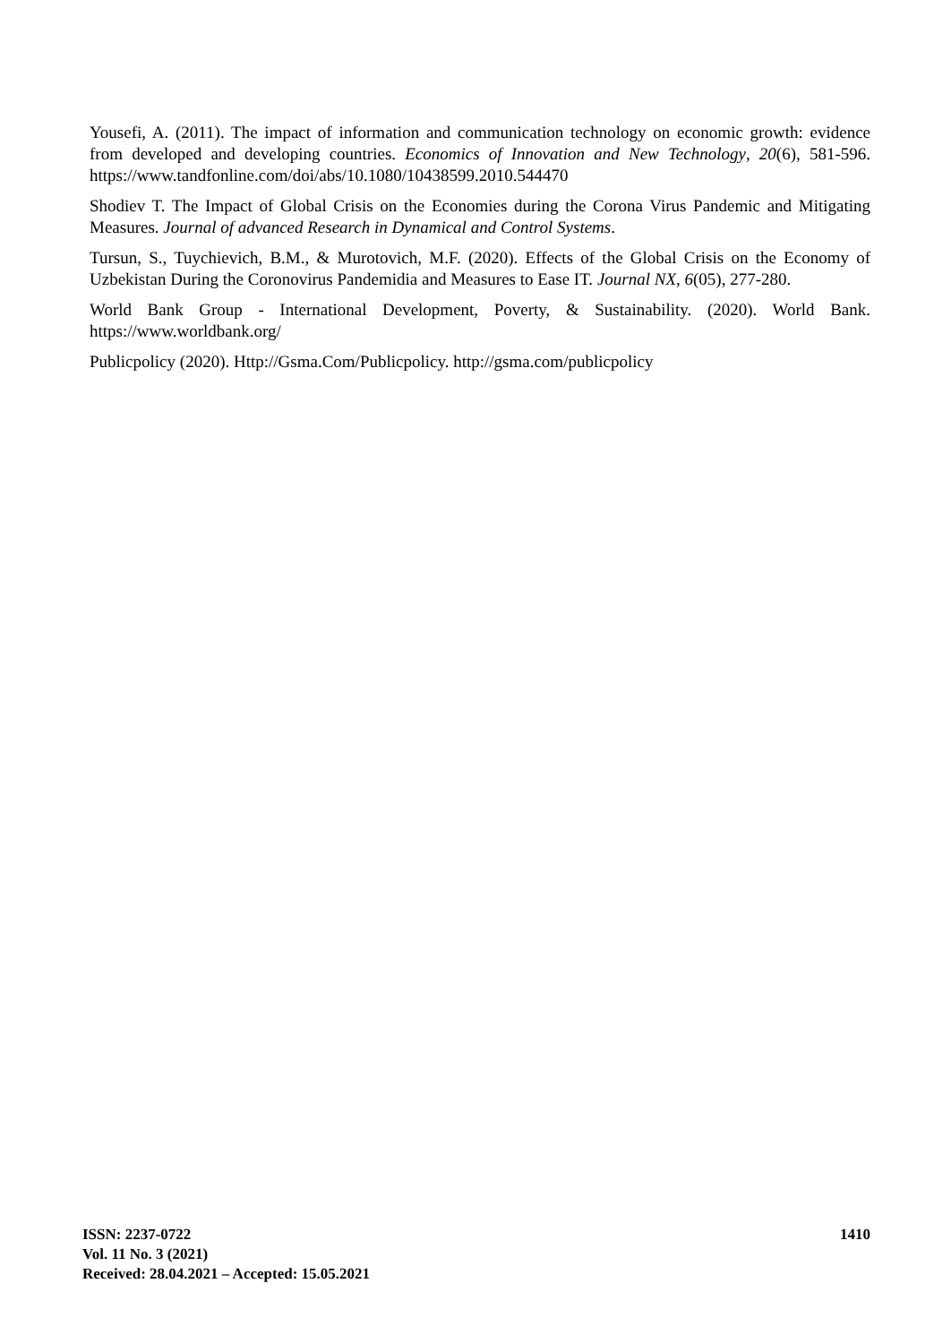Yousefi, A. (2011). The impact of information and communication technology on economic growth: evidence from developed and developing countries. Economics of Innovation and New Technology, 20(6), 581-596. https://www.tandfonline.com/doi/abs/10.1080/10438599.2010.544470
Shodiev T. The Impact of Global Crisis on the Economies during the Corona Virus Pandemic and Mitigating Measures. Journal of advanced Research in Dynamical and Control Systems.
Tursun, S., Tuychievich, B.M., & Murotovich, M.F. (2020). Effects of the Global Crisis on the Economy of Uzbekistan During the Coronovirus Pandemidia and Measures to Ease IT. Journal NX, 6(05), 277-280.
World Bank Group - International Development, Poverty, & Sustainability. (2020). World Bank. https://www.worldbank.org/
Publicpolicy (2020). Http://Gsma.Com/Publicpolicy. http://gsma.com/publicpolicy
ISSN: 2237-0722
Vol. 11 No. 3 (2021)
Received: 28.04.2021 – Accepted: 15.05.2021
1410